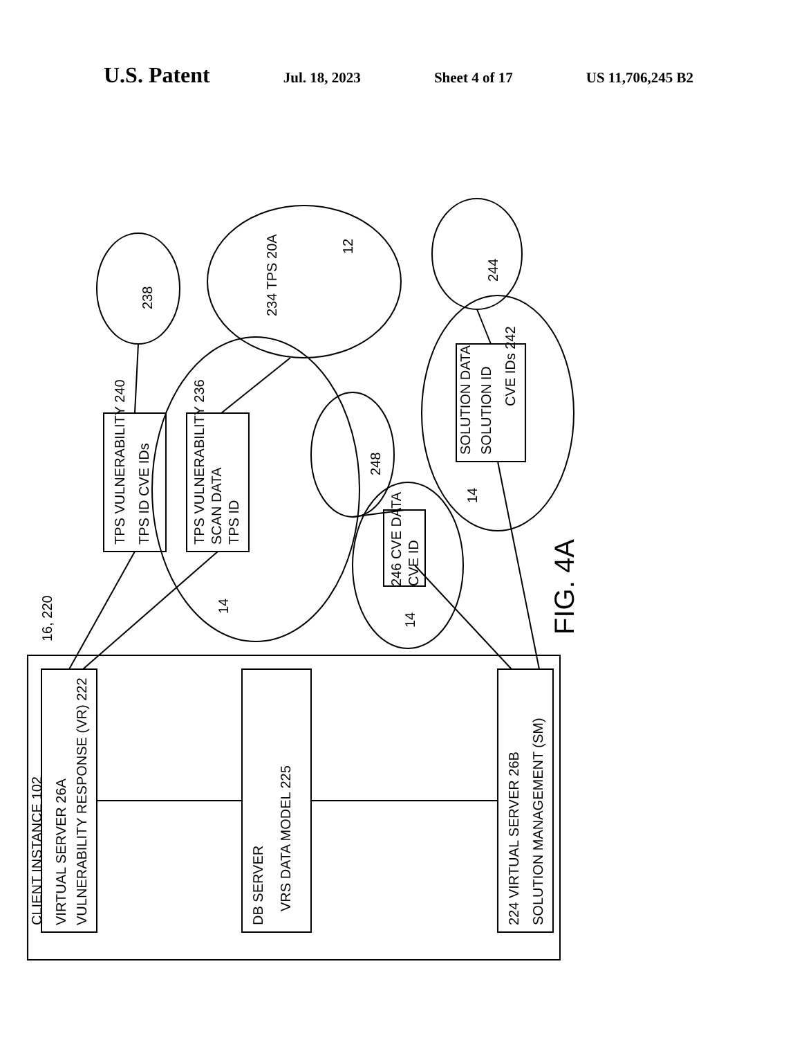U.S. Patent
Jul. 18, 2023 Sheet 4 of 17 US 11,706,245 B2
CLIENT INSTANCE 102
VIRTUAL SERVER 26A
VULNERABILITY RESPONSE (VR) 222
DB SERVER
VRS DATA MODEL 225
224 VIRTUAL SERVER 26B
SOLUTION MANAGEMENT (SM)
16, 220
TPS VULNERABILITY 240
TPS ID CVE IDs
TPS VULNERABILITY 236
SCAN DATA
TPS ID
14
238
234 TPS 20A
12
244
248
246 CVE DATA
CVE ID
14
SOLUTION DATA
SOLUTION ID
CVE IDs 242
14
FIG. 4A